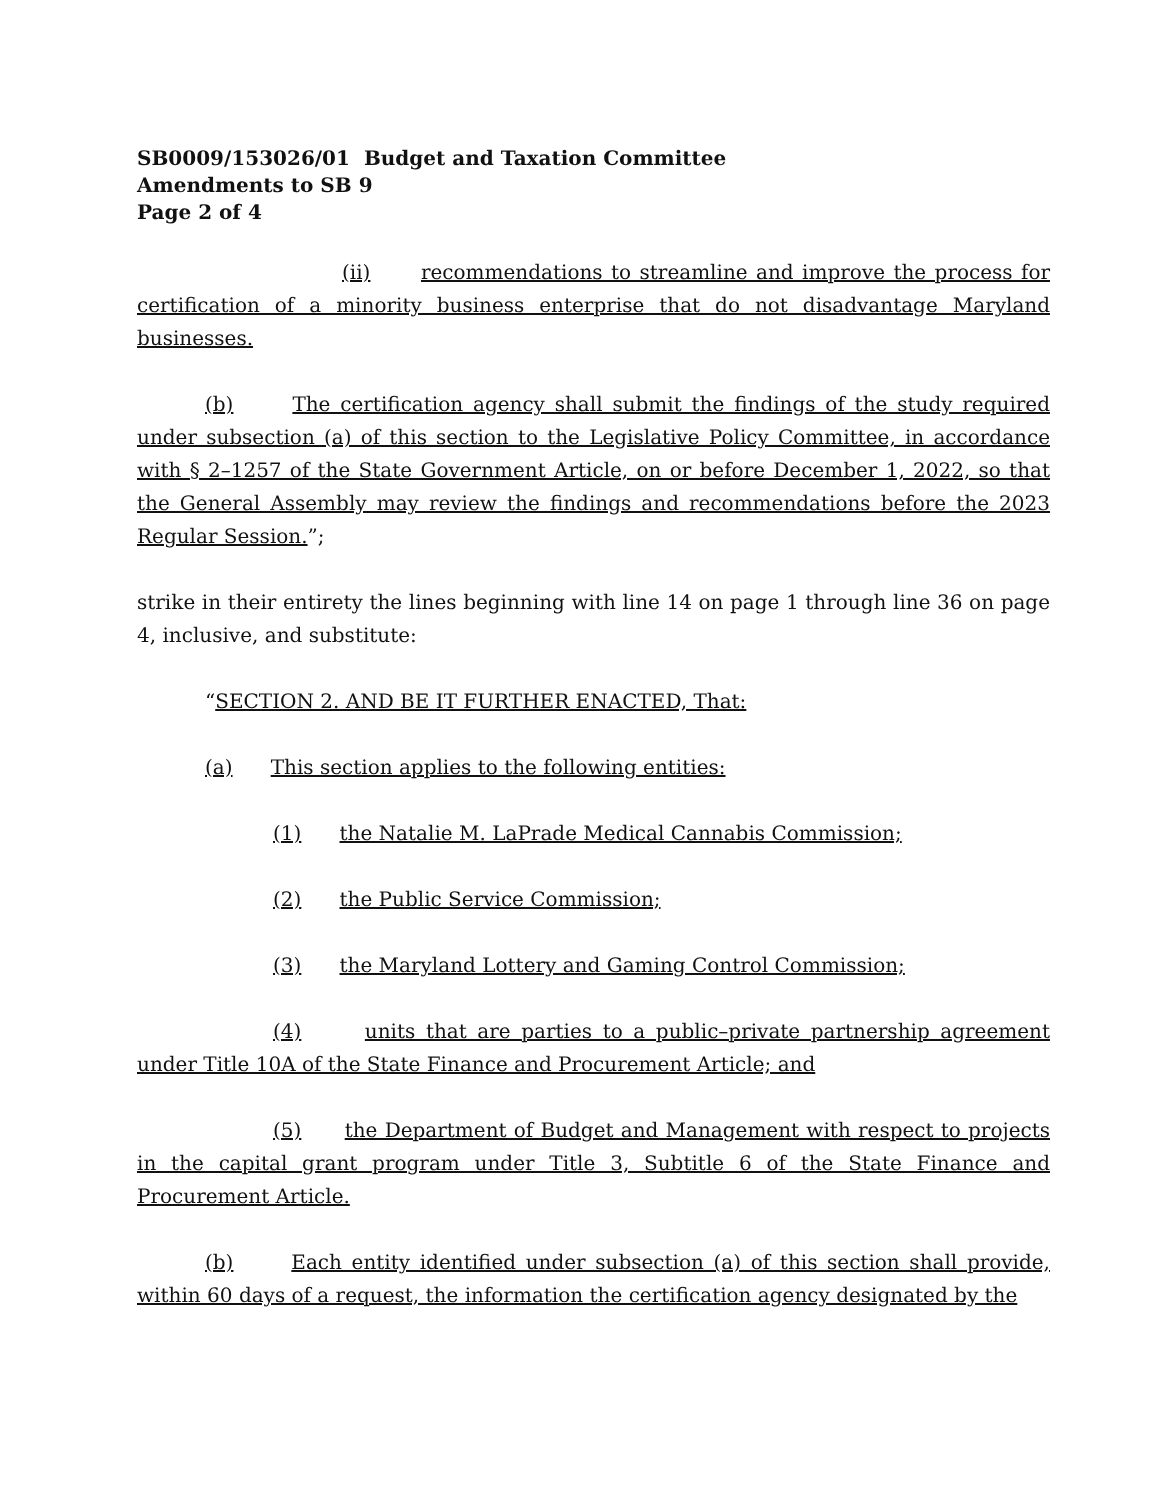SB0009/153026/01 Budget and Taxation Committee
Amendments to SB 9
Page 2 of 4
(ii) recommendations to streamline and improve the process for certification of a minority business enterprise that do not disadvantage Maryland businesses.
(b) The certification agency shall submit the findings of the study required under subsection (a) of this section to the Legislative Policy Committee, in accordance with § 2–1257 of the State Government Article, on or before December 1, 2022, so that the General Assembly may review the findings and recommendations before the 2023 Regular Session.”;
strike in their entirety the lines beginning with line 14 on page 1 through line 36 on page 4, inclusive, and substitute:
“SECTION 2. AND BE IT FURTHER ENACTED, That:
(a) This section applies to the following entities:
(1) the Natalie M. LaPrade Medical Cannabis Commission;
(2) the Public Service Commission;
(3) the Maryland Lottery and Gaming Control Commission;
(4) units that are parties to a public–private partnership agreement under Title 10A of the State Finance and Procurement Article; and
(5) the Department of Budget and Management with respect to projects in the capital grant program under Title 3, Subtitle 6 of the State Finance and Procurement Article.
(b) Each entity identified under subsection (a) of this section shall provide, within 60 days of a request, the information the certification agency designated by the